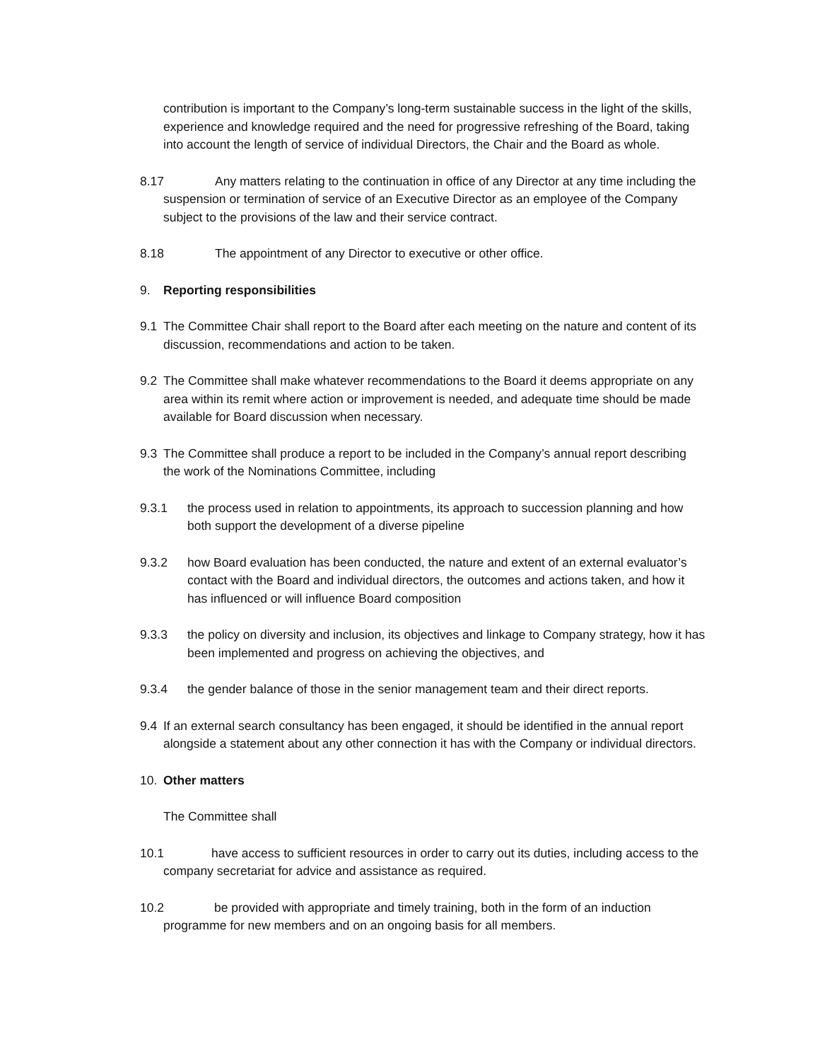contribution is important to the Company’s long-term sustainable success in the light of the skills, experience and knowledge required and the need for progressive refreshing of the Board, taking into account the length of service of individual Directors, the Chair and the Board as whole.
8.17 Any matters relating to the continuation in office of any Director at any time including the suspension or termination of service of an Executive Director as an employee of the Company subject to the provisions of the law and their service contract.
8.18 The appointment of any Director to executive or other office.
9. Reporting responsibilities
9.1 The Committee Chair shall report to the Board after each meeting on the nature and content of its discussion, recommendations and action to be taken.
9.2 The Committee shall make whatever recommendations to the Board it deems appropriate on any area within its remit where action or improvement is needed, and adequate time should be made available for Board discussion when necessary.
9.3 The Committee shall produce a report to be included in the Company’s annual report describing the work of the Nominations Committee, including
9.3.1 the process used in relation to appointments, its approach to succession planning and how both support the development of a diverse pipeline
9.3.2 how Board evaluation has been conducted, the nature and extent of an external evaluator’s contact with the Board and individual directors, the outcomes and actions taken, and how it has influenced or will influence Board composition
9.3.3 the policy on diversity and inclusion, its objectives and linkage to Company strategy, how it has been implemented and progress on achieving the objectives, and
9.3.4 the gender balance of those in the senior management team and their direct reports.
9.4 If an external search consultancy has been engaged, it should be identified in the annual report alongside a statement about any other connection it has with the Company or individual directors.
10. Other matters
The Committee shall
10.1 have access to sufficient resources in order to carry out its duties, including access to the company secretariat for advice and assistance as required.
10.2 be provided with appropriate and timely training, both in the form of an induction programme for new members and on an ongoing basis for all members.